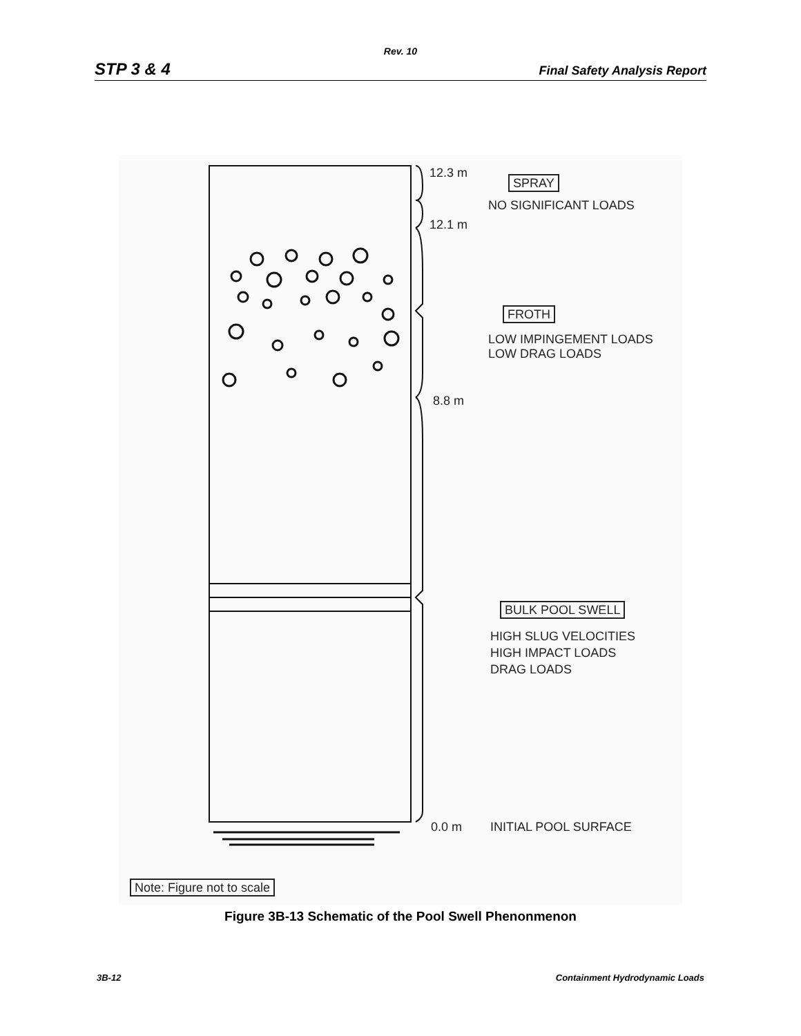Rev. 10
STP 3 & 4 Final Safety Analysis Report
12.3 m
SPRAY
NO SIGNIFICANT LOADS
12.1 m
FROTH
LOW IMPINGEMENT LOADS
LOW DRAG LOADS
8.8 m
BULK POOL SWELL
HIGH SLUG VELOCITIES
HIGH IMPACT LOADS
DRAG LOADS
0.0 m INITIAL POOL SURFACE
Note: Figure not to scale
Figure 3B-13 Schematic of the Pool Swell Phenonmenon
3B-12 Containment Hydrodynamic Loads